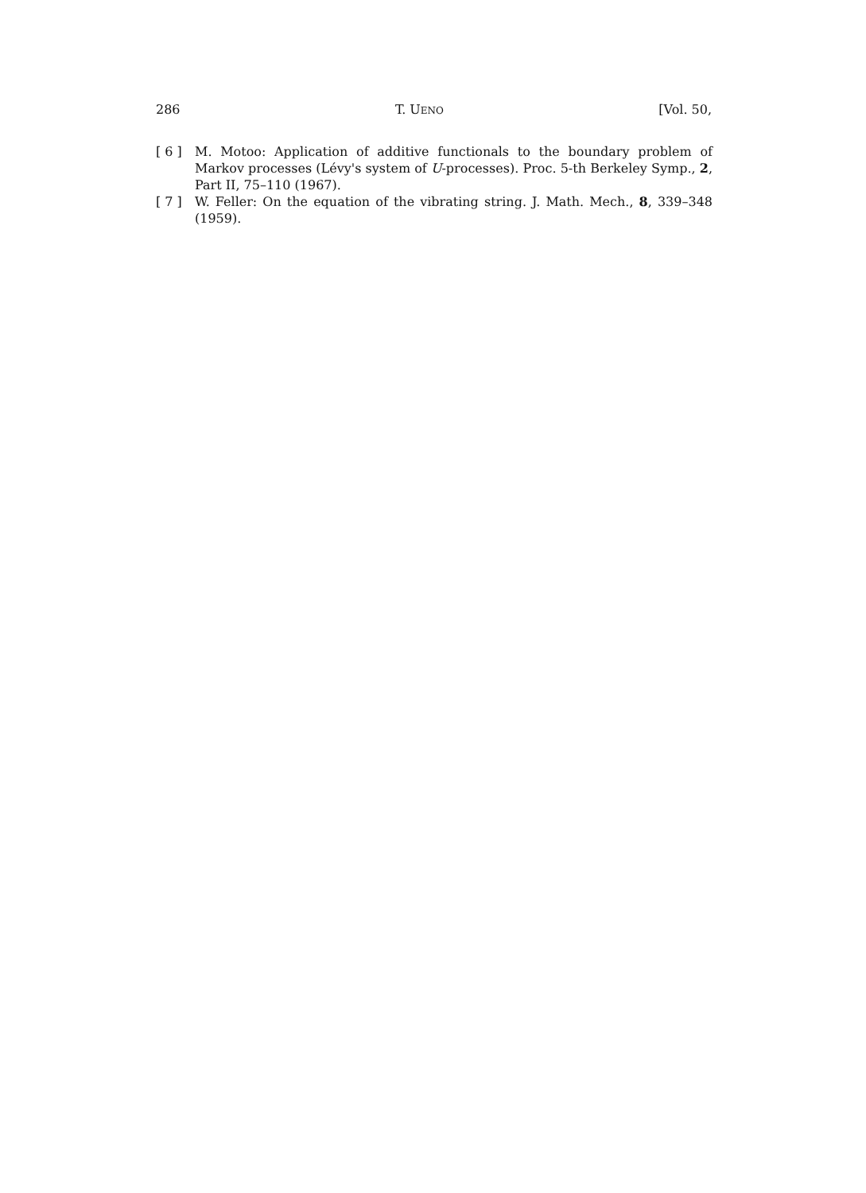286 T. UENO [Vol. 50,
[ 6 ] M. Motoo: Application of additive functionals to the boundary problem of Markov processes (Lévy's system of U-processes). Proc. 5-th Berkeley Symp., 2, Part II, 75–110 (1967).
[ 7 ] W. Feller: On the equation of the vibrating string. J. Math. Mech., 8, 339–348 (1959).